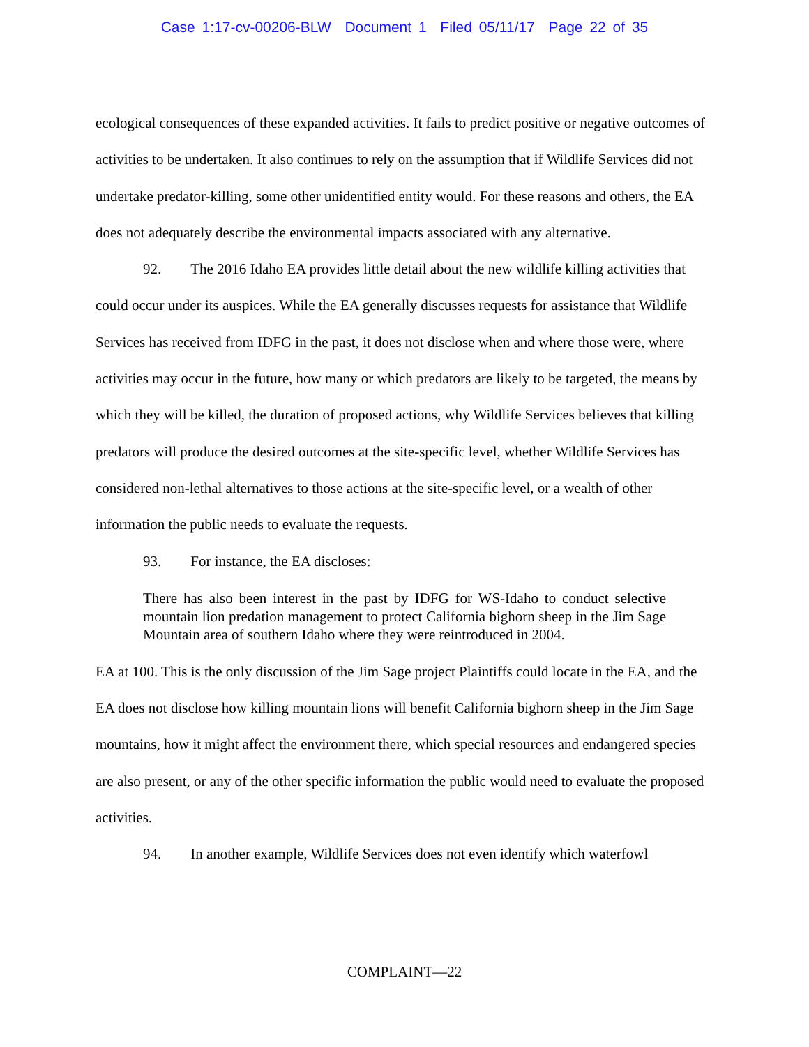Case 1:17-cv-00206-BLW Document 1 Filed 05/11/17 Page 22 of 35
ecological consequences of these expanded activities. It fails to predict positive or negative outcomes of activities to be undertaken. It also continues to rely on the assumption that if Wildlife Services did not undertake predator-killing, some other unidentified entity would. For these reasons and others, the EA does not adequately describe the environmental impacts associated with any alternative.
92. The 2016 Idaho EA provides little detail about the new wildlife killing activities that could occur under its auspices. While the EA generally discusses requests for assistance that Wildlife Services has received from IDFG in the past, it does not disclose when and where those were, where activities may occur in the future, how many or which predators are likely to be targeted, the means by which they will be killed, the duration of proposed actions, why Wildlife Services believes that killing predators will produce the desired outcomes at the site-specific level, whether Wildlife Services has considered non-lethal alternatives to those actions at the site-specific level, or a wealth of other information the public needs to evaluate the requests.
93. For instance, the EA discloses:
There has also been interest in the past by IDFG for WS-Idaho to conduct selective mountain lion predation management to protect California bighorn sheep in the Jim Sage Mountain area of southern Idaho where they were reintroduced in 2004.
EA at 100. This is the only discussion of the Jim Sage project Plaintiffs could locate in the EA, and the EA does not disclose how killing mountain lions will benefit California bighorn sheep in the Jim Sage mountains, how it might affect the environment there, which special resources and endangered species are also present, or any of the other specific information the public would need to evaluate the proposed activities.
94. In another example, Wildlife Services does not even identify which waterfowl
COMPLAINT—22